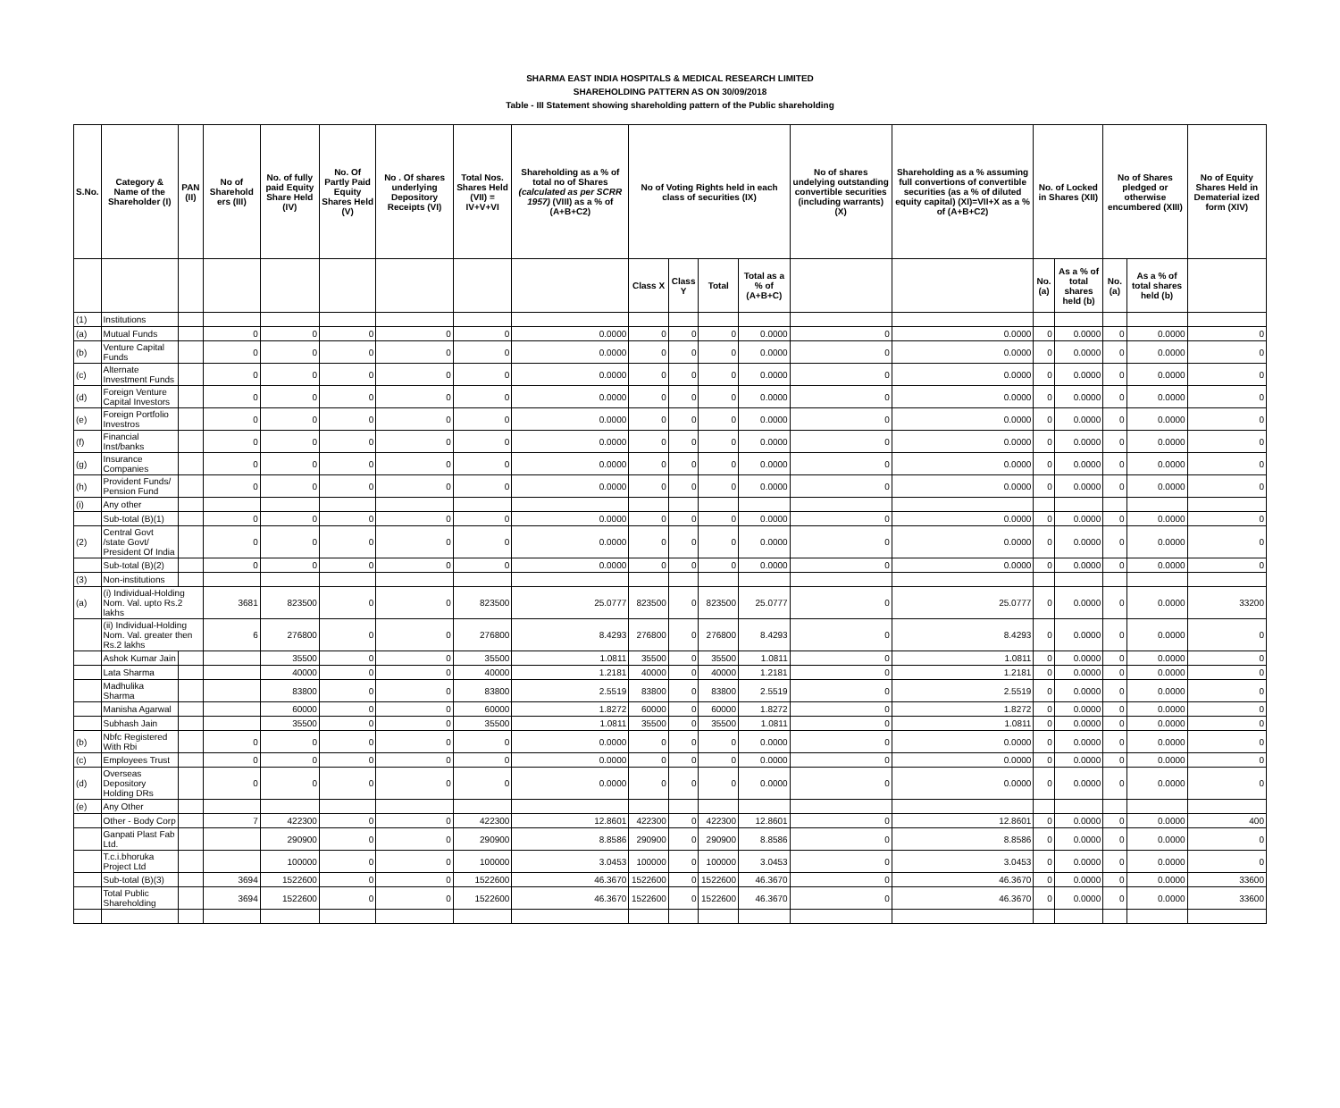SHARMA EAST INDIA HOSPITALS & MEDICAL RESEARCH LIMITED
SHAREHOLDING PATTERN AS ON 30/09/2018
Table - III Statement showing shareholding pattern of the Public shareholding
| S.No. | Category & Name of the Shareholder (I) | PAN (II) | No of Sharehold ers (III) | No. of fully paid Equity Share Held (IV) | No. Of Partly Paid Equity Shares Held (V) | No . Of shares underlying Depository Receipts (VI) | Total Nos. Shares Held (VII) = IV+V+VI | Shareholding as a % of total no of Shares (calculated as per SCRR 1957) (VIII) as a % of (A+B+C2) | No of Voting Rights held in each class of securities (IX) | | | | No of shares undelying outstanding convertible securities (including warrants) (X) | Shareholding as a % assuming full convertions of convertible securities (as a % of diluted equity capital) (XI)=VII+X as a % of (A+B+C2) | No. of Locked in Shares (XII) | | No of Shares pledged or otherwise encumbered (XIII) | | No of Equity Shares Held in Dematerial ized form (XIV) |
| --- | --- | --- | --- | --- | --- | --- | --- | --- | --- | --- | --- | --- | --- | --- | --- | --- | --- | --- | --- |
| | | | | | | | | | Class X | Class Y | Total | Total as a % of (A+B+C) | | | No. (a) | As a % of total shares held (b) | No. (a) | As a % of total shares held (b) | |
| (1) | Institutions | | | | | | | | | | | | | | | | | | |
| (a) | Mutual Funds | | 0 | 0 | 0 | 0 | 0 | 0.0000 | 0 | 0 | 0 | 0.0000 | 0 | 0.0000 | 0 | 0.0000 | 0 | 0.0000 | 0 |
| (b) | Venture Capital Funds | | 0 | 0 | 0 | 0 | 0 | 0.0000 | 0 | 0 | 0 | 0.0000 | 0 | 0.0000 | 0 | 0.0000 | 0 | 0.0000 | 0 |
| (c) | Alternate Investment Funds | | 0 | 0 | 0 | 0 | 0 | 0.0000 | 0 | 0 | 0 | 0.0000 | 0 | 0.0000 | 0 | 0.0000 | 0 | 0.0000 | 0 |
| (d) | Foreign Venture Capital Investors | | 0 | 0 | 0 | 0 | 0 | 0.0000 | 0 | 0 | 0 | 0.0000 | 0 | 0.0000 | 0 | 0.0000 | 0 | 0.0000 | 0 |
| (e) | Foreign Portfolio Investros | | 0 | 0 | 0 | 0 | 0 | 0.0000 | 0 | 0 | 0 | 0.0000 | 0 | 0.0000 | 0 | 0.0000 | 0 | 0.0000 | 0 |
| (f) | Financial Inst/banks | | 0 | 0 | 0 | 0 | 0 | 0.0000 | 0 | 0 | 0 | 0.0000 | 0 | 0.0000 | 0 | 0.0000 | 0 | 0.0000 | 0 |
| (g) | Insurance Companies | | 0 | 0 | 0 | 0 | 0 | 0.0000 | 0 | 0 | 0 | 0.0000 | 0 | 0.0000 | 0 | 0.0000 | 0 | 0.0000 | 0 |
| (h) | Provident Funds/ Pension Fund | | 0 | 0 | 0 | 0 | 0 | 0.0000 | 0 | 0 | 0 | 0.0000 | 0 | 0.0000 | 0 | 0.0000 | 0 | 0.0000 | 0 |
| (i) | Any other | | | | | | | | | | | | | | | | | | |
| | Sub-total (B)(1) | | 0 | 0 | 0 | 0 | 0 | 0.0000 | 0 | 0 | 0 | 0.0000 | 0 | 0.0000 | 0 | 0.0000 | 0 | 0.0000 | 0 |
| (2) | Central Govt /state Govt/ President Of India | | 0 | 0 | 0 | 0 | 0 | 0.0000 | 0 | 0 | 0 | 0.0000 | 0 | 0.0000 | 0 | 0.0000 | 0 | 0.0000 | 0 |
| | Sub-total (B)(2) | | 0 | 0 | 0 | 0 | 0 | 0.0000 | 0 | 0 | 0 | 0.0000 | 0 | 0.0000 | 0 | 0.0000 | 0 | 0.0000 | 0 |
| (3) | Non-institutions | | | | | | | | | | | | | | | | | | |
| (a) | (i) Individual-Holding Nom. Val. upto Rs.2 lakhs | | 3681 | 823500 | 0 | 0 | 823500 | 25.0777 | 823500 | 0 | 823500 | 25.0777 | 0 | 25.0777 | 0 | 0.0000 | 0 | 0.0000 | 33200 |
| | (ii) Individual-Holding Nom. Val. greater then Rs.2 lakhs | | 6 | 276800 | 0 | 0 | 276800 | 8.4293 | 276800 | 0 | 276800 | 8.4293 | 0 | 8.4293 | 0 | 0.0000 | 0 | 0.0000 | 0 |
| | Ashok Kumar Jain | | | 35500 | 0 | 0 | 35500 | 1.0811 | 35500 | 0 | 35500 | 1.0811 | 0 | 1.0811 | 0 | 0.0000 | 0 | 0.0000 | 0 |
| | Lata Sharma | | | 40000 | 0 | 0 | 40000 | 1.2181 | 40000 | 0 | 40000 | 1.2181 | 0 | 1.2181 | 0 | 0.0000 | 0 | 0.0000 | 0 |
| | Madhulika Sharma | | | 83800 | 0 | 0 | 83800 | 2.5519 | 83800 | 0 | 83800 | 2.5519 | 0 | 2.5519 | 0 | 0.0000 | 0 | 0.0000 | 0 |
| | Manisha Agarwal | | | 60000 | 0 | 0 | 60000 | 1.8272 | 60000 | 0 | 60000 | 1.8272 | 0 | 1.8272 | 0 | 0.0000 | 0 | 0.0000 | 0 |
| | Subhash Jain | | | 35500 | 0 | 0 | 35500 | 1.0811 | 35500 | 0 | 35500 | 1.0811 | 0 | 1.0811 | 0 | 0.0000 | 0 | 0.0000 | 0 |
| (b) | Nbfc Registered With Rbi | | 0 | 0 | 0 | 0 | 0 | 0.0000 | 0 | 0 | 0 | 0.0000 | 0 | 0.0000 | 0 | 0.0000 | 0 | 0.0000 | 0 |
| (c) | Employees Trust | | 0 | 0 | 0 | 0 | 0 | 0.0000 | 0 | 0 | 0 | 0.0000 | 0 | 0.0000 | 0 | 0.0000 | 0 | 0.0000 | 0 |
| (d) | Overseas Depository Holding DRs | | 0 | 0 | 0 | 0 | 0 | 0.0000 | 0 | 0 | 0 | 0.0000 | 0 | 0.0000 | 0 | 0.0000 | 0 | 0.0000 | 0 |
| (e) | Any Other | | | | | | | | | | | | | | | | | | |
| | Other - Body Corp | | 7 | 422300 | 0 | 0 | 422300 | 12.8601 | 422300 | 0 | 422300 | 12.8601 | 0 | 12.8601 | 0 | 0.0000 | 0 | 0.0000 | 400 |
| | Ganpati Plast Fab Ltd. | | | 290900 | 0 | 0 | 290900 | 8.8586 | 290900 | 0 | 290900 | 8.8586 | 0 | 8.8586 | 0 | 0.0000 | 0 | 0.0000 | 0 |
| | T.c.i.bhoruka Project Ltd | | | 100000 | 0 | 0 | 100000 | 3.0453 | 100000 | 0 | 100000 | 3.0453 | 0 | 3.0453 | 0 | 0.0000 | 0 | 0.0000 | 0 |
| | Sub-total (B)(3) | | 3694 | 1522600 | 0 | 0 | 1522600 | 46.3670 | 1522600 | 0 | 1522600 | 46.3670 | 0 | 46.3670 | 0 | 0.0000 | 0 | 0.0000 | 33600 |
| | Total Public Shareholding | | 3694 | 1522600 | 0 | 0 | 1522600 | 46.3670 | 1522600 | 0 | 1522600 | 46.3670 | 0 | 46.3670 | 0 | 0.0000 | 0 | 0.0000 | 33600 |